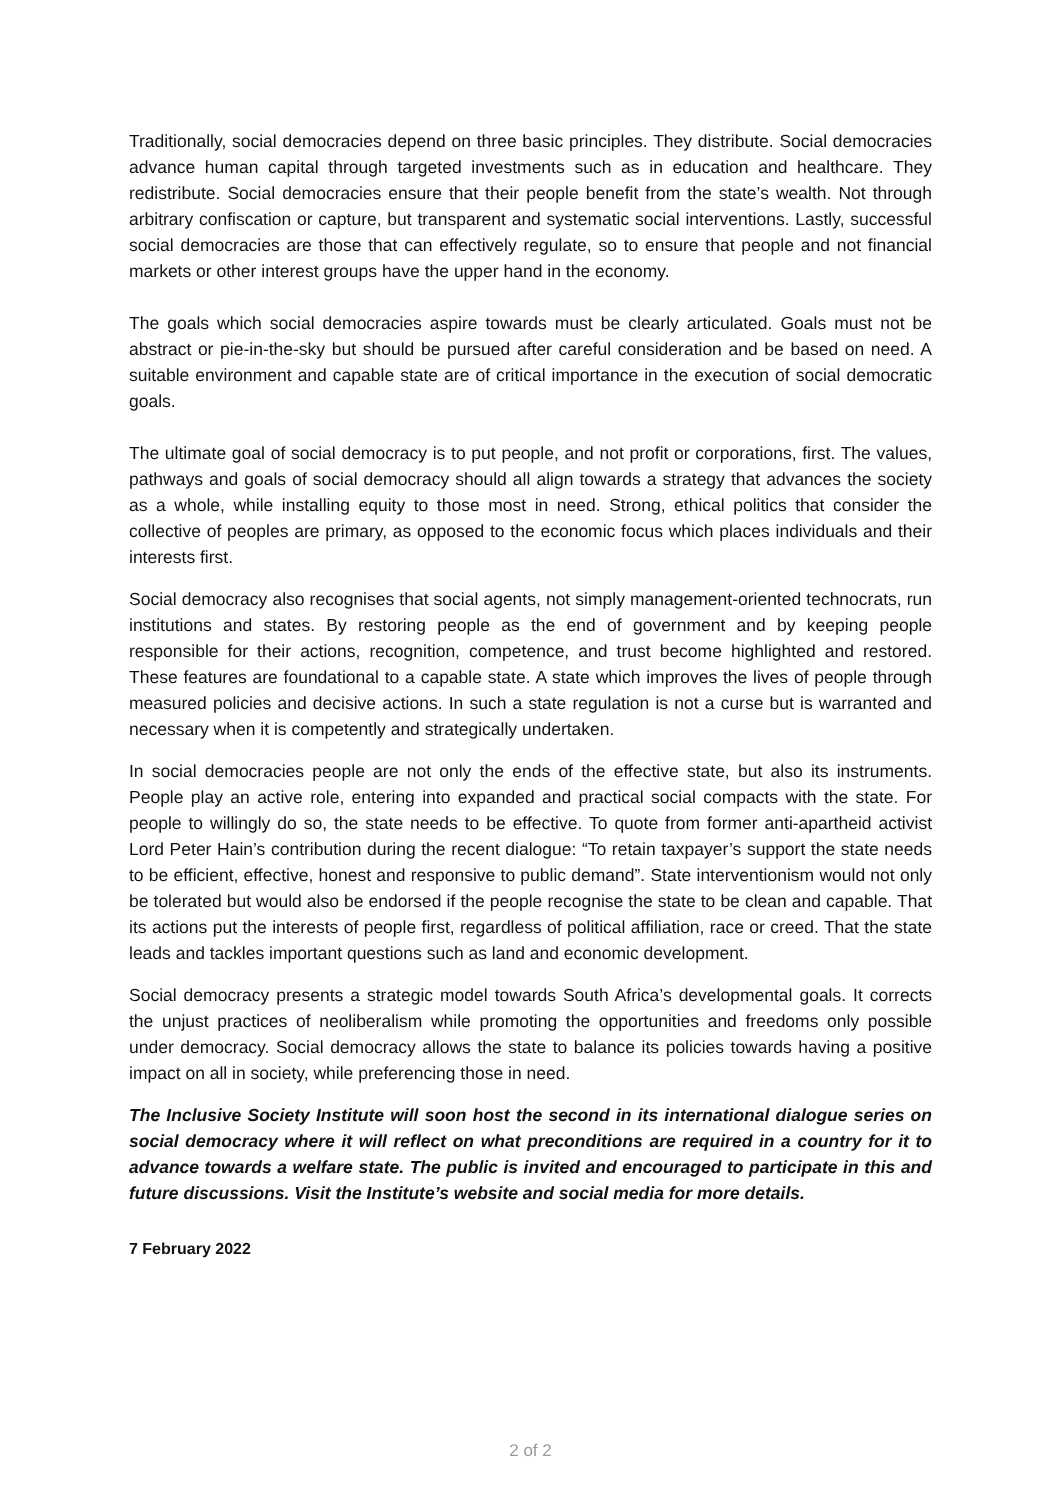Traditionally, social democracies depend on three basic principles. They distribute. Social democracies advance human capital through targeted investments such as in education and healthcare. They redistribute. Social democracies ensure that their people benefit from the state’s wealth. Not through arbitrary confiscation or capture, but transparent and systematic social interventions. Lastly, successful social democracies are those that can effectively regulate, so to ensure that people and not financial markets or other interest groups have the upper hand in the economy.
The goals which social democracies aspire towards must be clearly articulated. Goals must not be abstract or pie-in-the-sky but should be pursued after careful consideration and be based on need. A suitable environment and capable state are of critical importance in the execution of social democratic goals.
The ultimate goal of social democracy is to put people, and not profit or corporations, first. The values, pathways and goals of social democracy should all align towards a strategy that advances the society as a whole, while installing equity to those most in need. Strong, ethical politics that consider the collective of peoples are primary, as opposed to the economic focus which places individuals and their interests first.
Social democracy also recognises that social agents, not simply management-oriented technocrats, run institutions and states. By restoring people as the end of government and by keeping people responsible for their actions, recognition, competence, and trust become highlighted and restored. These features are foundational to a capable state. A state which improves the lives of people through measured policies and decisive actions. In such a state regulation is not a curse but is warranted and necessary when it is competently and strategically undertaken.
In social democracies people are not only the ends of the effective state, but also its instruments. People play an active role, entering into expanded and practical social compacts with the state. For people to willingly do so, the state needs to be effective. To quote from former anti-apartheid activist Lord Peter Hain’s contribution during the recent dialogue: “To retain taxpayer’s support the state needs to be efficient, effective, honest and responsive to public demand”. State interventionism would not only be tolerated but would also be endorsed if the people recognise the state to be clean and capable. That its actions put the interests of people first, regardless of political affiliation, race or creed. That the state leads and tackles important questions such as land and economic development.
Social democracy presents a strategic model towards South Africa’s developmental goals. It corrects the unjust practices of neoliberalism while promoting the opportunities and freedoms only possible under democracy. Social democracy allows the state to balance its policies towards having a positive impact on all in society, while preferencing those in need.
The Inclusive Society Institute will soon host the second in its international dialogue series on social democracy where it will reflect on what preconditions are required in a country for it to advance towards a welfare state. The public is invited and encouraged to participate in this and future discussions. Visit the Institute’s website and social media for more details.
7 February 2022
2 of 2